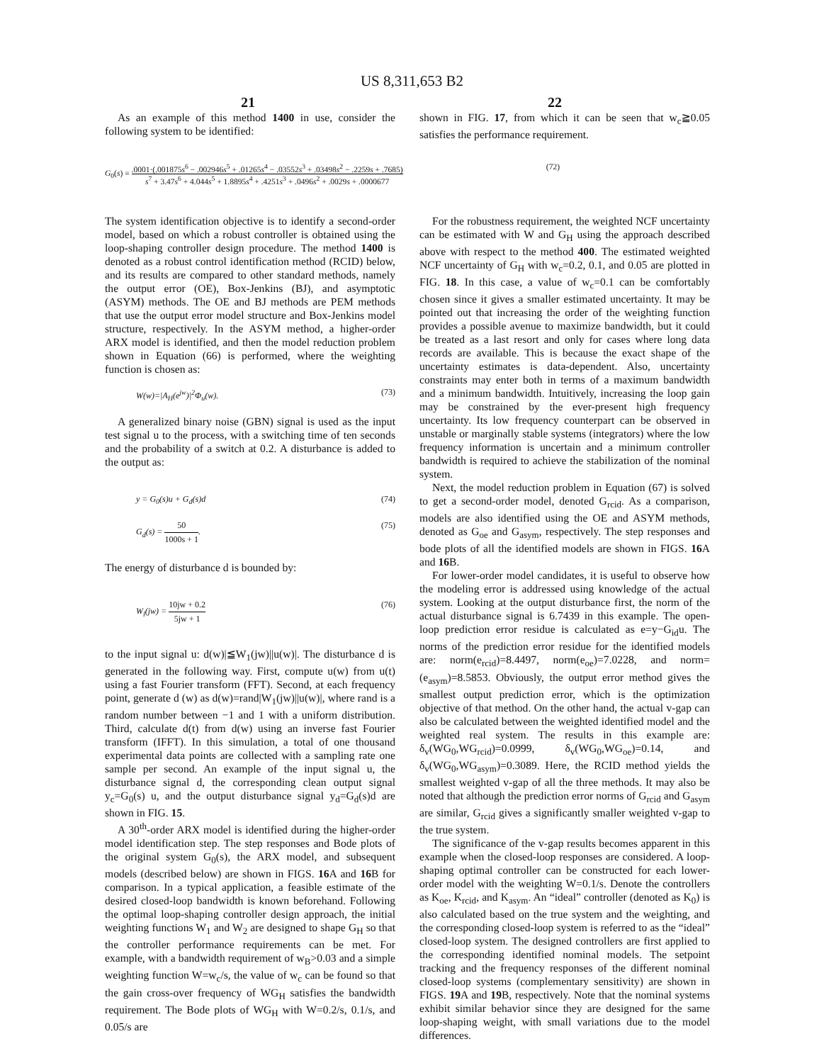US 8,311,653 B2
21 22
As an example of this method 1400 in use, consider the following system to be identified:
shown in FIG. 17, from which it can be seen that w<sub>c</sub>≧0.05 satisfies the performance requirement.
G<sub>0</sub>(s) = .0001·(.001875s<sup>6</sup> − .002946s<sup>5</sup> + .01265s<sup>4</sup> − .03552s<sup>3</sup> + .03498s<sup>2</sup> − .2259s + .7685) s<sup>7</sup> + 3.47s<sup>6</sup> + 4.044s<sup>5</sup> + 1.8895s<sup>4</sup> + .4251s<sup>3</sup> + .0496s<sup>2</sup> + .0029s + .0000677
(72)
The system identification objective is to identify a second-order model, based on which a robust controller is obtained using the loop-shaping controller design procedure. The method 1400 is denoted as a robust control identification method (RCID) below, and its results are compared to other standard methods, namely the output error (OE), Box-Jenkins (BJ), and asymptotic (ASYM) methods. The OE and BJ methods are PEM methods that use the output error model structure and Box-Jenkins model structure, respectively. In the ASYM method, a higher-order ARX model is identified, and then the model reduction problem shown in Equation (66) is performed, where the weighting function is chosen as:
W(w)=|A<sub>H</sub>(e<sup>jw</sup>)|<sup>2</sup>Φ<sub>u</sub>(w). (73)
A generalized binary noise (GBN) signal is used as the input test signal u to the process, with a switching time of ten seconds and the probability of a switch at 0.2. A disturbance is added to the output as:
y = G<sub>0</sub>(s)u + G<sub>d</sub>(s)d (74)
G<sub>d</sub>(s) = 50 1000s + 1. (75)
The energy of disturbance d is bounded by:
W<sub>l</sub>(jw) = 10jw + 0.2 5jw + 1 (76)
to the input signal u: d(w)|≦W<sub>1</sub>(jw)||u(w)|. The disturbance d is generated in the following way. First, compute u(w) from u(t) using a fast Fourier transform (FFT). Second, at each frequency point, generate d (w) as d(w)=rand|W<sub>1</sub>(jw)||u(w)|, where rand is a random number between −1 and 1 with a uniform distribution. Third, calculate d(t) from d(w) using an inverse fast Fourier transform (IFFT). In this simulation, a total of one thousand experimental data points are collected with a sampling rate one sample per second. An example of the input signal u, the disturbance signal d, the corresponding clean output signal y<sub>c</sub>=G<sub>0</sub>(s) u, and the output disturbance signal y<sub>d</sub>=G<sub>d</sub>(s)d are shown in FIG. 15.
A 30<sup>th</sup>-order ARX model is identified during the higher-order model identification step. The step responses and Bode plots of the original system G<sub>0</sub>(s), the ARX model, and subsequent models (described below) are shown in FIGS. 16 A and 16 B for comparison. In a typical application, a feasible estimate of the desired closed-loop bandwidth is known beforehand. Following the optimal loop-shaping controller design approach, the initial weighting functions W<sub>1</sub> and W<sub>2</sub> are designed to shape G<sub>H</sub> so that the controller performance requirements can be met. For example, with a bandwidth requirement of w<sub>B</sub>>0.03 and a simple weighting function W=w<sub>c</sub>/s, the value of w<sub>c</sub> can be found so that the gain cross-over frequency of WG<sub>H</sub> satisfies the bandwidth requirement. The Bode plots of WG<sub>H</sub> with W=0.2/s, 0.1/s, and 0.05/s are
For the robustness requirement, the weighted NCF uncertainty can be estimated with W and G<sub>H</sub> using the approach described above with respect to the method 400. The estimated weighted NCF uncertainty of G<sub>H</sub> with w<sub>c</sub>=0.2, 0.1, and 0.05 are plotted in FIG. 18. In this case, a value of w<sub>c</sub>=0.1 can be comfortably chosen since it gives a smaller estimated uncertainty. It may be pointed out that increasing the order of the weighting function provides a possible avenue to maximize bandwidth, but it could be treated as a last resort and only for cases where long data records are available. This is because the exact shape of the uncertainty estimates is data-dependent. Also, uncertainty constraints may enter both in terms of a maximum bandwidth and a minimum bandwidth. Intuitively, increasing the loop gain may be constrained by the ever-present high frequency uncertainty. Its low frequency counterpart can be observed in unstable or marginally stable systems (integrators) where the low frequency information is uncertain and a minimum controller bandwidth is required to achieve the stabilization of the nominal system.
Next, the model reduction problem in Equation (67) is solved to get a second-order model, denoted G<sub>rcid</sub>. As a comparison, models are also identified using the OE and ASYM methods, denoted as G<sub>oe</sub> and G<sub>asym</sub>, respectively. The step responses and bode plots of all the identified models are shown in FIGS. 16 A and 16 B.
For lower-order model candidates, it is useful to observe how the modeling error is addressed using knowledge of the actual system. Looking at the output disturbance first, the norm of the actual disturbance signal is 6.7439 in this example. The open-loop prediction error residue is calculated as e=y−G<sub>id</sub>u. The norms of the prediction error residue for the identified models are: norm(e<sub>rcid</sub>)=8.4497, norm(e<sub>oe</sub>)=7.0228, and norm=(e<sub>asym</sub>)=8.5853. Obviously, the output error method gives the smallest output prediction error, which is the optimization objective of that method. On the other hand, the actual v-gap can also be calculated between the weighted identified model and the weighted real system. The results in this example are: δ<sub>v</sub>(WG<sub>0</sub>,WG<sub>rcid</sub>)=0.0999, δ<sub>v</sub>(WG<sub>0</sub>,WG<sub>oe</sub>)=0.14, and δ<sub>v</sub>(WG<sub>0</sub>,WG<sub>asym</sub>)=0.3089. Here, the RCID method yields the smallest weighted v-gap of all the three methods. It may also be noted that although the prediction error norms of G<sub>rcid</sub> and G<sub>asym</sub> are similar, G<sub>rcid</sub> gives a significantly smaller weighted v-gap to the true system.
The significance of the v-gap results becomes apparent in this example when the closed-loop responses are considered. A loop-shaping optimal controller can be constructed for each lower-order model with the weighting W=0.1/s. Denote the controllers as K<sub>oe</sub>, K<sub>rcid</sub>, and K<sub>asym</sub>. An “ideal” controller (denoted as K<sub>0</sub>) is also calculated based on the true system and the weighting, and the corresponding closed-loop system is referred to as the “ideal” closed-loop system. The designed controllers are first applied to the corresponding identified nominal models. The setpoint tracking and the frequency responses of the different nominal closed-loop systems (complementary sensitivity) are shown in FIGS. 19 A and 19 B, respectively. Note that the nominal systems exhibit similar behavior since they are designed for the same loop-shaping weight, with small variations due to the model differences.